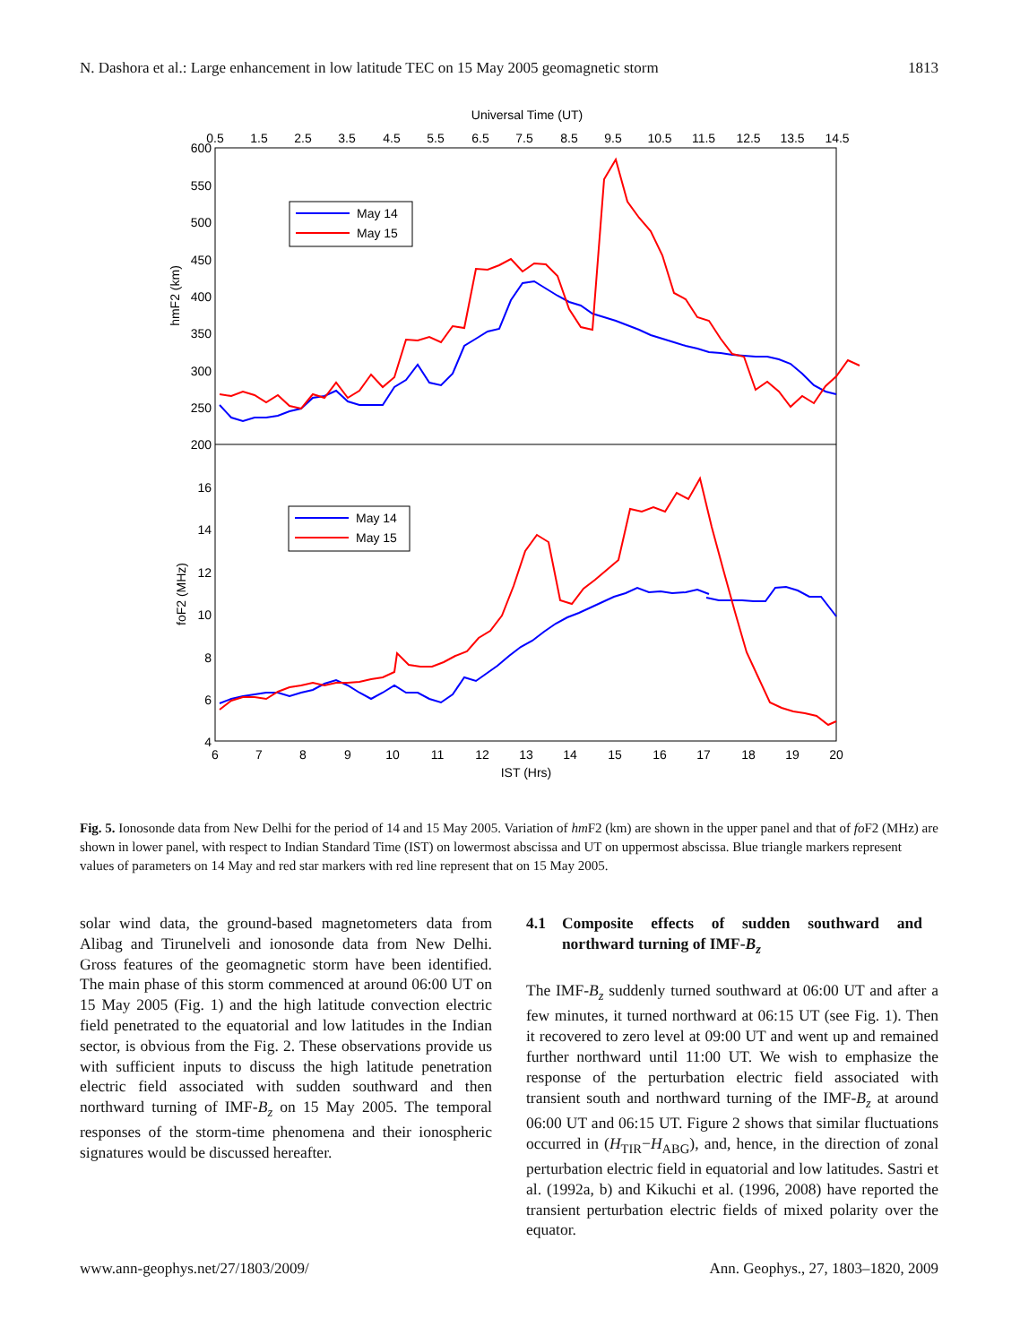N. Dashora et al.: Large enhancement in low latitude TEC on 15 May 2005 geomagnetic storm 1813
Universal Time (UT)
0.5
1.5
2.5
3.5
4.5
5.5
6.5
7.5
8.5
9.5
10.5
11.5
12.5
13.5
14.5
600
550
500
450
400
350
300
250
200
16
14
12
10
8
6
4
hmF2 (km)
foF2 (MHz)
6
7
8
9
10
11
12
13
14
15
16
17
18
19
20
IST (Hrs)
May 14
May 15
May 14
May 15
Fig. 5. Ionosonde data from New Delhi for the period of 14 and 15 May 2005. Variation of hm F2 (km) are shown in the upper panel and that of fo F2 (MHz) are shown in lower panel, with respect to Indian Standard Time (IST) on lowermost abscissa and UT on uppermost abscissa. Blue triangle markers represent values of parameters on 14 May and red star markers with red line represent that on 15 May 2005.
solar wind data, the ground-based magnetometers data from Alibag and Tirunelveli and ionosonde data from New Delhi. Gross features of the geomagnetic storm have been identified. The main phase of this storm commenced at around 06:00 UT on 15 May 2005 (Fig. 1) and the high latitude convection electric field penetrated to the equatorial and low latitudes in the Indian sector, is obvious from the Fig. 2. These observations provide us with sufficient inputs to discuss the high latitude penetration electric field associated with sudden southward and then northward turning of IMF-B<sub>z</sub> on 15 May 2005. The temporal responses of the storm-time phenomena and their ionospheric signatures would be discussed hereafter.
4.1 Composite effects of sudden southward and northward turning of IMF-B<sub>z</sub>
The IMF-B<sub>z</sub> suddenly turned southward at 06:00 UT and after a few minutes, it turned northward at 06:15 UT (see Fig. 1). Then it recovered to zero level at 09:00 UT and went up and remained further northward until 11:00 UT. We wish to emphasize the response of the perturbation electric field associated with transient south and northward turning of the IMF-B<sub>z</sub> at around 06:00 UT and 06:15 UT. Figure 2 shows that similar fluctuations occurred in (H<sub>TIR</sub>−H<sub>ABG</sub>), and, hence, in the direction of zonal perturbation electric field in equatorial and low latitudes. Sastri et al. (1992a, b) and Kikuchi et al. (1996, 2008) have reported the transient perturbation electric fields of mixed polarity over the equator.
www.ann-geophys.net/27/1803/2009/ Ann. Geophys., 27, 1803–1820, 2009